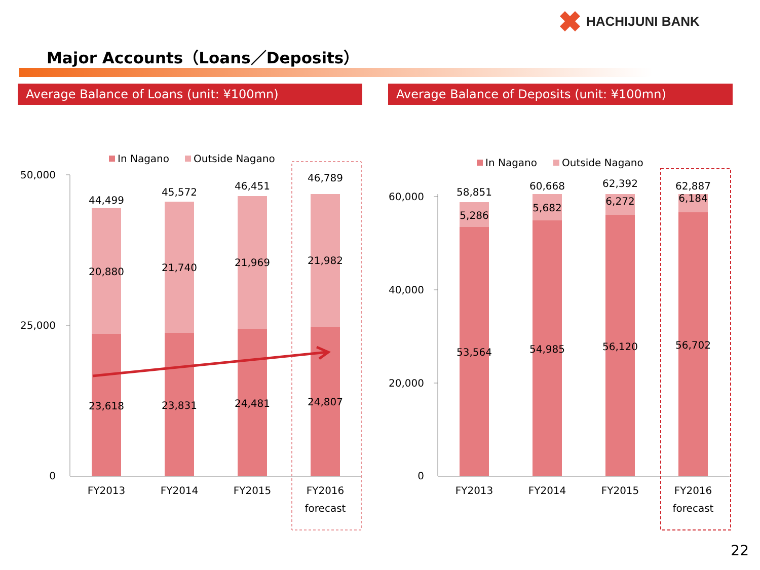HACHIJUNI BANK
Major Accounts（Loans／Deposits）
Average Balance of Loans (unit: ¥100mn) Average Balance of Deposits (unit: ¥100mn)
In Nagano
Outside Nagano
In Nagano
Outside Nagano
50,000
25,000
0
60,000
40,000
20,000
0
44,499
45,572
46,451
46,789
20,880
21,740
21,969
21,982
23,618
23,831
24,481
24,807
FY2013
FY2014
FY2015
FY2016
forecast
58,851
60,668
62,392
62,887
5,286
5,682
6,272
6,184
53,564
54,985
56,120
56,702
FY2013
FY2014
FY2015
FY2016
forecast
22